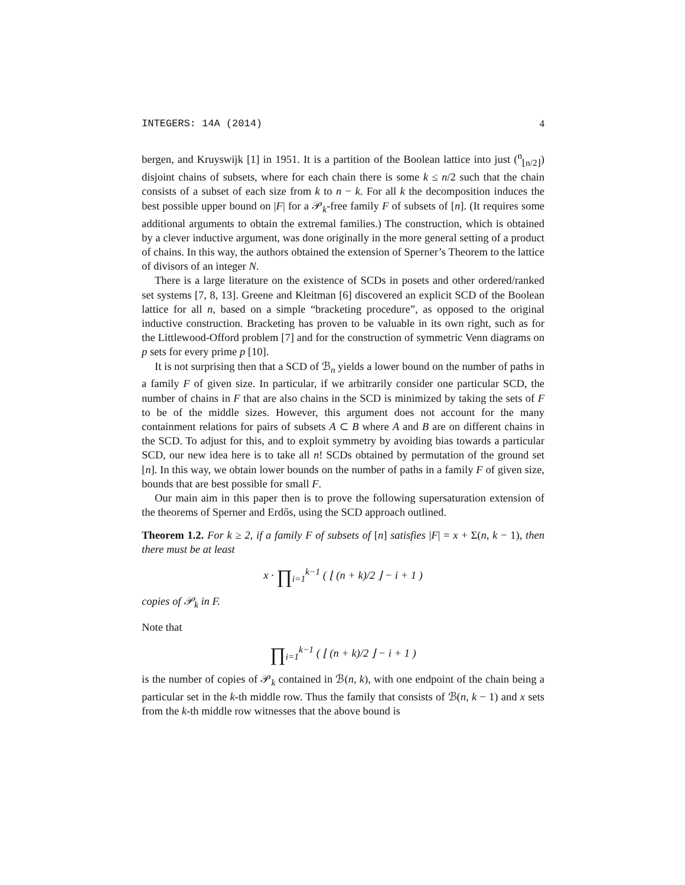INTEGERS: 14A (2014) 4
bergen, and Kruyswijk [1] in 1951. It is a partition of the Boolean lattice into just (<sup>n</sup><sub>⌊n/2⌋</sub>) disjoint chains of subsets, where for each chain there is some k ≤ n/2 such that the chain consists of a subset of each size from k to n − k. For all k the decomposition induces the best possible upper bound on |F| for a 𝒫<sub>k</sub>-free family F of subsets of [n]. (It requires some additional arguments to obtain the extremal families.) The construction, which is obtained by a clever inductive argument, was done originally in the more general setting of a product of chains. In this way, the authors obtained the extension of Sperner’s Theorem to the lattice of divisors of an integer N.
There is a large literature on the existence of SCDs in posets and other ordered/ranked set systems [7, 8, 13]. Greene and Kleitman [6] discovered an explicit SCD of the Boolean lattice for all n, based on a simple “bracketing procedure”, as opposed to the original inductive construction. Bracketing has proven to be valuable in its own right, such as for the Littlewood-Offord problem [7] and for the construction of symmetric Venn diagrams on p sets for every prime p [10].
It is not surprising then that a SCD of ℬ<sub>n</sub> yields a lower bound on the number of paths in a family F of given size. In particular, if we arbitrarily consider one particular SCD, the number of chains in F that are also chains in the SCD is minimized by taking the sets of F to be of the middle sizes. However, this argument does not account for the many containment relations for pairs of subsets A ⊂ B where A and B are on different chains in the SCD. To adjust for this, and to exploit symmetry by avoiding bias towards a particular SCD, our new idea here is to take all n! SCDs obtained by permutation of the ground set [n]. In this way, we obtain lower bounds on the number of paths in a family F of given size, bounds that are best possible for small F.
Our main aim in this paper then is to prove the following supersaturation extension of the theorems of Sperner and Erdős, using the SCD approach outlined.
Theorem 1.2. For k ≥ 2, if a family F of subsets of [n] satisfies |F| = x + Σ(n, k − 1), then there must be at least
x · ∏<sub>i=1</sub><sup>k−1</sup> ( ⌊ (n + k)/2 ⌋ − i + 1 )
copies of 𝒫<sub>k</sub> in F.
Note that
∏<sub>i=1</sub><sup>k−1</sup> ( ⌊ (n + k)/2 ⌋ − i + 1 )
is the number of copies of 𝒫<sub>k</sub> contained in ℬ(n, k), with one endpoint of the chain being a particular set in the k-th middle row. Thus the family that consists of ℬ(n, k − 1) and x sets from the k-th middle row witnesses that the above bound is